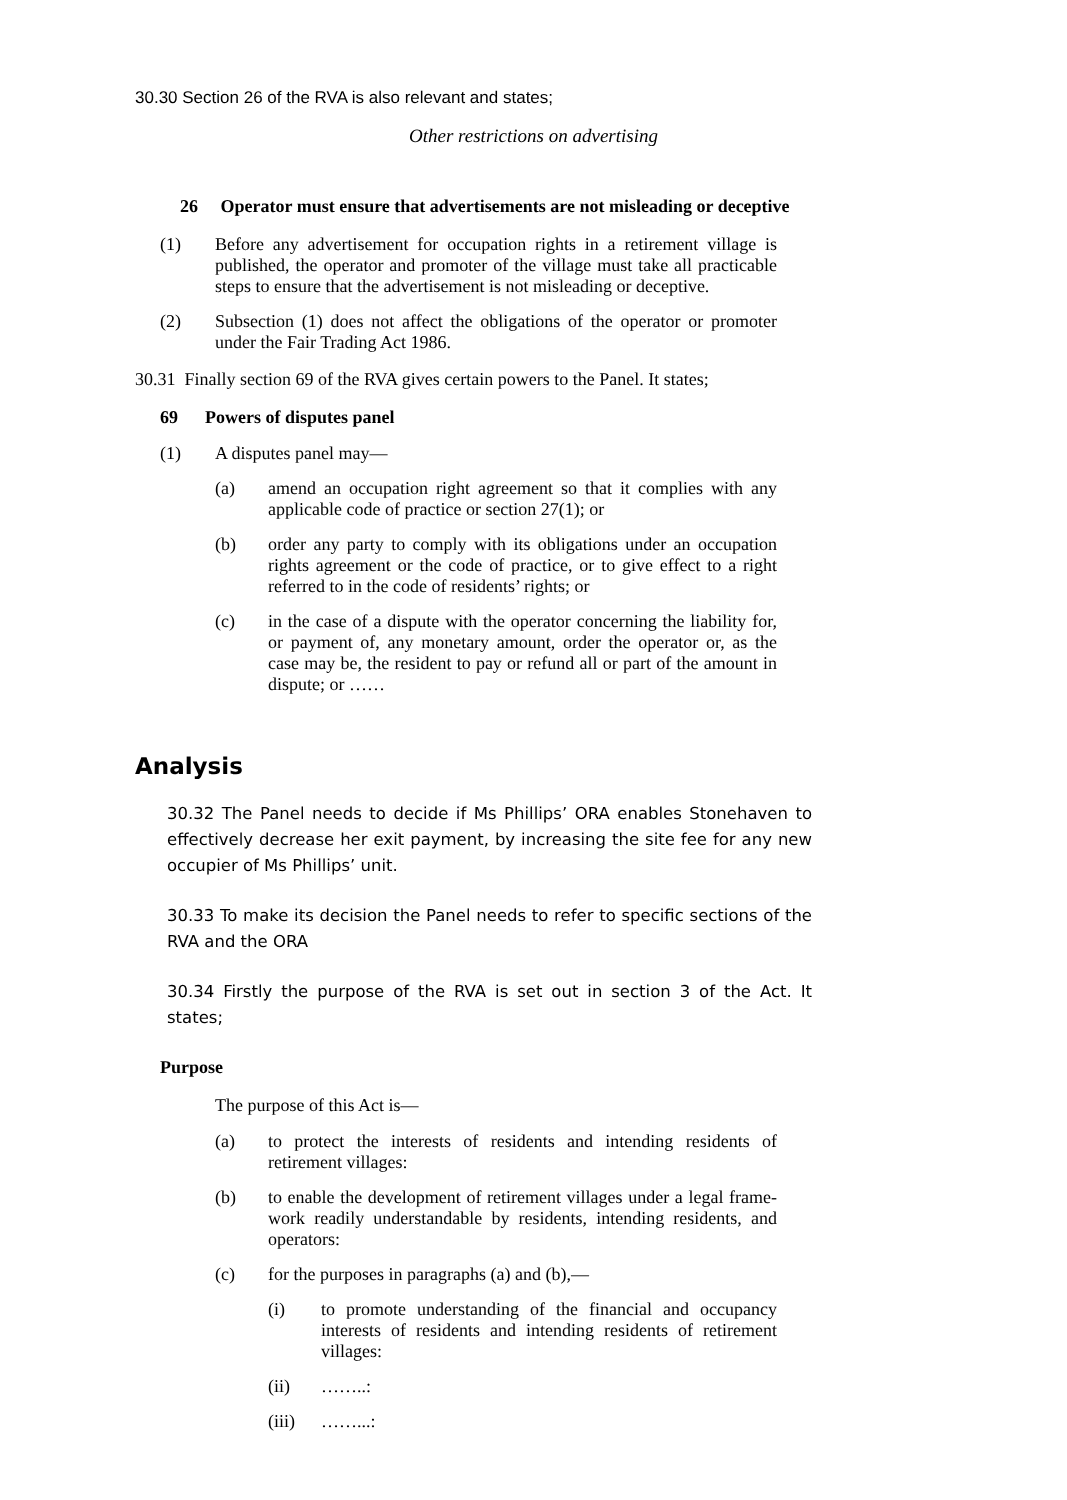30.30 Section 26 of the RVA is also relevant and states;
Other restrictions on advertising
26 Operator must ensure that advertisements are not misleading or deceptive
(1) Before any advertisement for occupation rights in a retirement village is published, the operator and promoter of the village must take all practicable steps to ensure that the advertisement is not misleading or deceptive.
(2) Subsection (1) does not affect the obligations of the operator or promoter under the Fair Trading Act 1986.
30.31 Finally section 69 of the RVA gives certain powers to the Panel. It states;
69 Powers of disputes panel
(1) A disputes panel may—
(a) amend an occupation right agreement so that it complies with any applicable code of practice or section 27(1); or
(b) order any party to comply with its obligations under an occupation rights agreement or the code of practice, or to give effect to a right referred to in the code of residents’ rights; or
(c) in the case of a dispute with the operator concerning the liability for, or payment of, any monetary amount, order the operator or, as the case may be, the resident to pay or refund all or part of the amount in dispute; or ……
Analysis
30.32 The Panel needs to decide if Ms Phillips’ ORA enables Stonehaven to effectively decrease her exit payment, by increasing the site fee for any new occupier of Ms Phillips’ unit.
30.33 To make its decision the Panel needs to refer to specific sections of the RVA and the ORA
30.34 Firstly the purpose of the RVA is set out in section 3 of the Act. It states;
Purpose
The purpose of this Act is—
(a) to protect the interests of residents and intending residents of retirement villages:
(b) to enable the development of retirement villages under a legal frame- work readily understandable by residents, intending residents, and operators:
(c) for the purposes in paragraphs (a) and (b),—
(i) to promote understanding of the financial and occupancy interests of residents and intending residents of retirement villages:
(ii) ……..:
(iii) ……...: